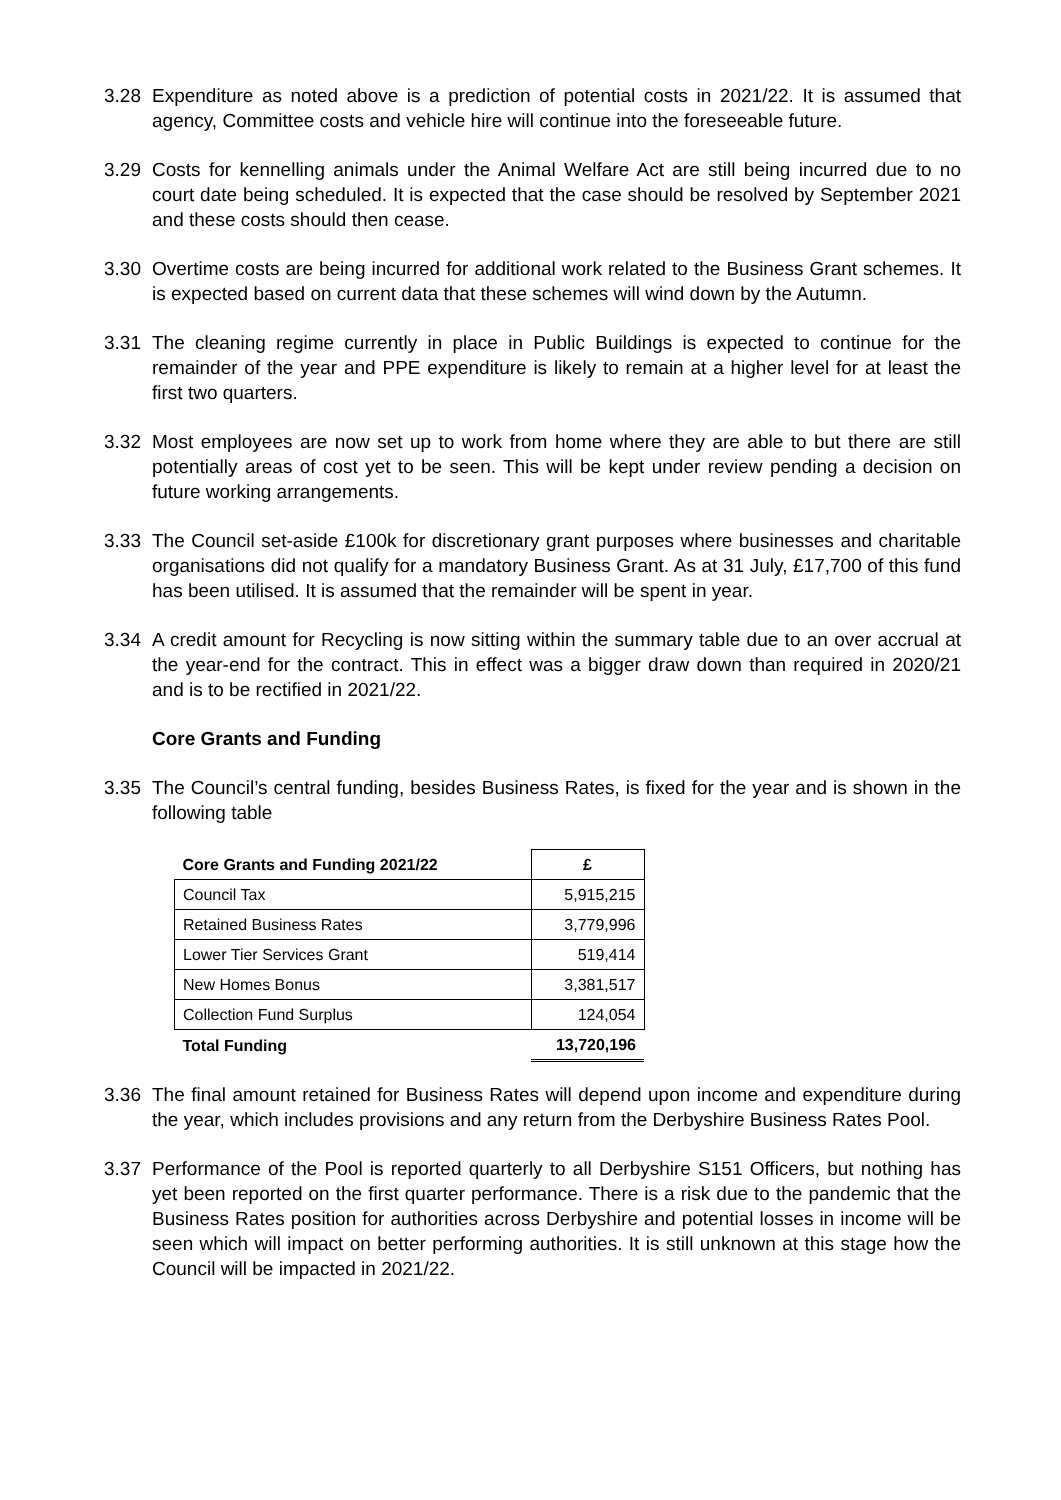3.28 Expenditure as noted above is a prediction of potential costs in 2021/22. It is assumed that agency, Committee costs and vehicle hire will continue into the foreseeable future.
3.29 Costs for kennelling animals under the Animal Welfare Act are still being incurred due to no court date being scheduled. It is expected that the case should be resolved by September 2021 and these costs should then cease.
3.30 Overtime costs are being incurred for additional work related to the Business Grant schemes. It is expected based on current data that these schemes will wind down by the Autumn.
3.31 The cleaning regime currently in place in Public Buildings is expected to continue for the remainder of the year and PPE expenditure is likely to remain at a higher level for at least the first two quarters.
3.32 Most employees are now set up to work from home where they are able to but there are still potentially areas of cost yet to be seen. This will be kept under review pending a decision on future working arrangements.
3.33 The Council set-aside £100k for discretionary grant purposes where businesses and charitable organisations did not qualify for a mandatory Business Grant. As at 31 July, £17,700 of this fund has been utilised. It is assumed that the remainder will be spent in year.
3.34 A credit amount for Recycling is now sitting within the summary table due to an over accrual at the year-end for the contract. This in effect was a bigger draw down than required in 2020/21 and is to be rectified in 2021/22.
Core Grants and Funding
3.35 The Council’s central funding, besides Business Rates, is fixed for the year and is shown in the following table
| Core Grants and Funding 2021/22 | £ |
| --- | --- |
| Council Tax | 5,915,215 |
| Retained Business Rates | 3,779,996 |
| Lower Tier Services Grant | 519,414 |
| New Homes Bonus | 3,381,517 |
| Collection Fund Surplus | 124,054 |
| Total Funding | 13,720,196 |
3.36 The final amount retained for Business Rates will depend upon income and expenditure during the year, which includes provisions and any return from the Derbyshire Business Rates Pool.
3.37 Performance of the Pool is reported quarterly to all Derbyshire S151 Officers, but nothing has yet been reported on the first quarter performance. There is a risk due to the pandemic that the Business Rates position for authorities across Derbyshire and potential losses in income will be seen which will impact on better performing authorities. It is still unknown at this stage how the Council will be impacted in 2021/22.